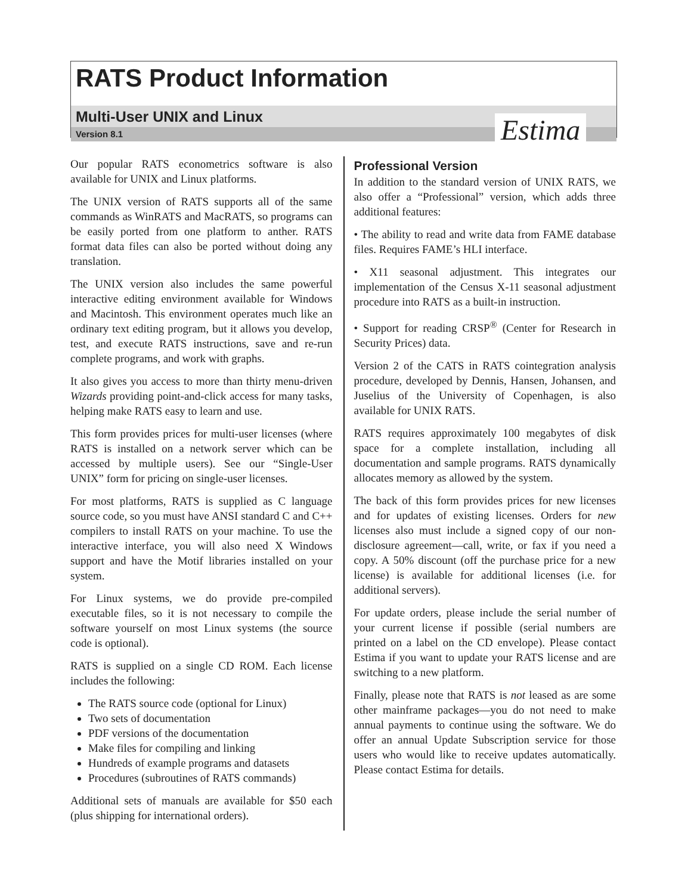RATS Product Information
Multi-User UNIX and Linux
Version 8.1
Estima
Our popular RATS econometrics software is also available for UNIX and Linux platforms.
The UNIX version of RATS supports all of the same commands as WinRATS and MacRATS, so programs can be easily ported from one platform to anther. RATS format data files can also be ported without doing any translation.
The UNIX version also includes the same powerful interactive editing environment available for Windows and Macintosh. This environment operates much like an ordinary text editing program, but it allows you develop, test, and execute RATS instructions, save and re-run complete programs, and work with graphs.
It also gives you access to more than thirty menu-driven Wizards providing point-and-click access for many tasks, helping make RATS easy to learn and use.
This form provides prices for multi-user licenses (where RATS is installed on a network server which can be accessed by multiple users). See our “Single-User UNIX” form for pricing on single-user licenses.
For most platforms, RATS is supplied as C language source code, so you must have ANSI standard C and C++ compilers to install RATS on your machine. To use the interactive interface, you will also need X Windows support and have the Motif libraries installed on your system.
For Linux systems, we do provide pre-compiled executable files, so it is not necessary to compile the software yourself on most Linux systems (the source code is optional).
RATS is supplied on a single CD ROM. Each license includes the following:
The RATS source code (optional for Linux)
Two sets of documentation
PDF versions of the documentation
Make files for compiling and linking
Hundreds of example programs and datasets
Procedures (subroutines of RATS commands)
Additional sets of manuals are available for $50 each (plus shipping for international orders).
Professional Version
In addition to the standard version of UNIX RATS, we also offer a “Professional” version, which adds three additional features:
• The ability to read and write data from FAME database files. Requires FAME’s HLI interface.
• X11 seasonal adjustment. This integrates our implementation of the Census X-11 seasonal adjustment procedure into RATS as a built-in instruction.
• Support for reading CRSP<sup>®</sup> (Center for Research in Security Prices) data.
Version 2 of the CATS in RATS cointegration analysis procedure, developed by Dennis, Hansen, Johansen, and Juselius of the University of Copenhagen, is also available for UNIX RATS.
RATS requires approximately 100 megabytes of disk space for a complete installation, including all documentation and sample programs. RATS dynamically allocates memory as allowed by the system.
The back of this form provides prices for new licenses and for updates of existing licenses. Orders for new licenses also must include a signed copy of our non-disclosure agreement—call, write, or fax if you need a copy. A 50% discount (off the purchase price for a new license) is available for additional licenses (i.e. for additional servers).
For update orders, please include the serial number of your current license if possible (serial numbers are printed on a label on the CD envelope). Please contact Estima if you want to update your RATS license and are switching to a new platform.
Finally, please note that RATS is not leased as are some other mainframe packages—you do not need to make annual payments to continue using the software. We do offer an annual Update Subscription service for those users who would like to receive updates automatically. Please contact Estima for details.